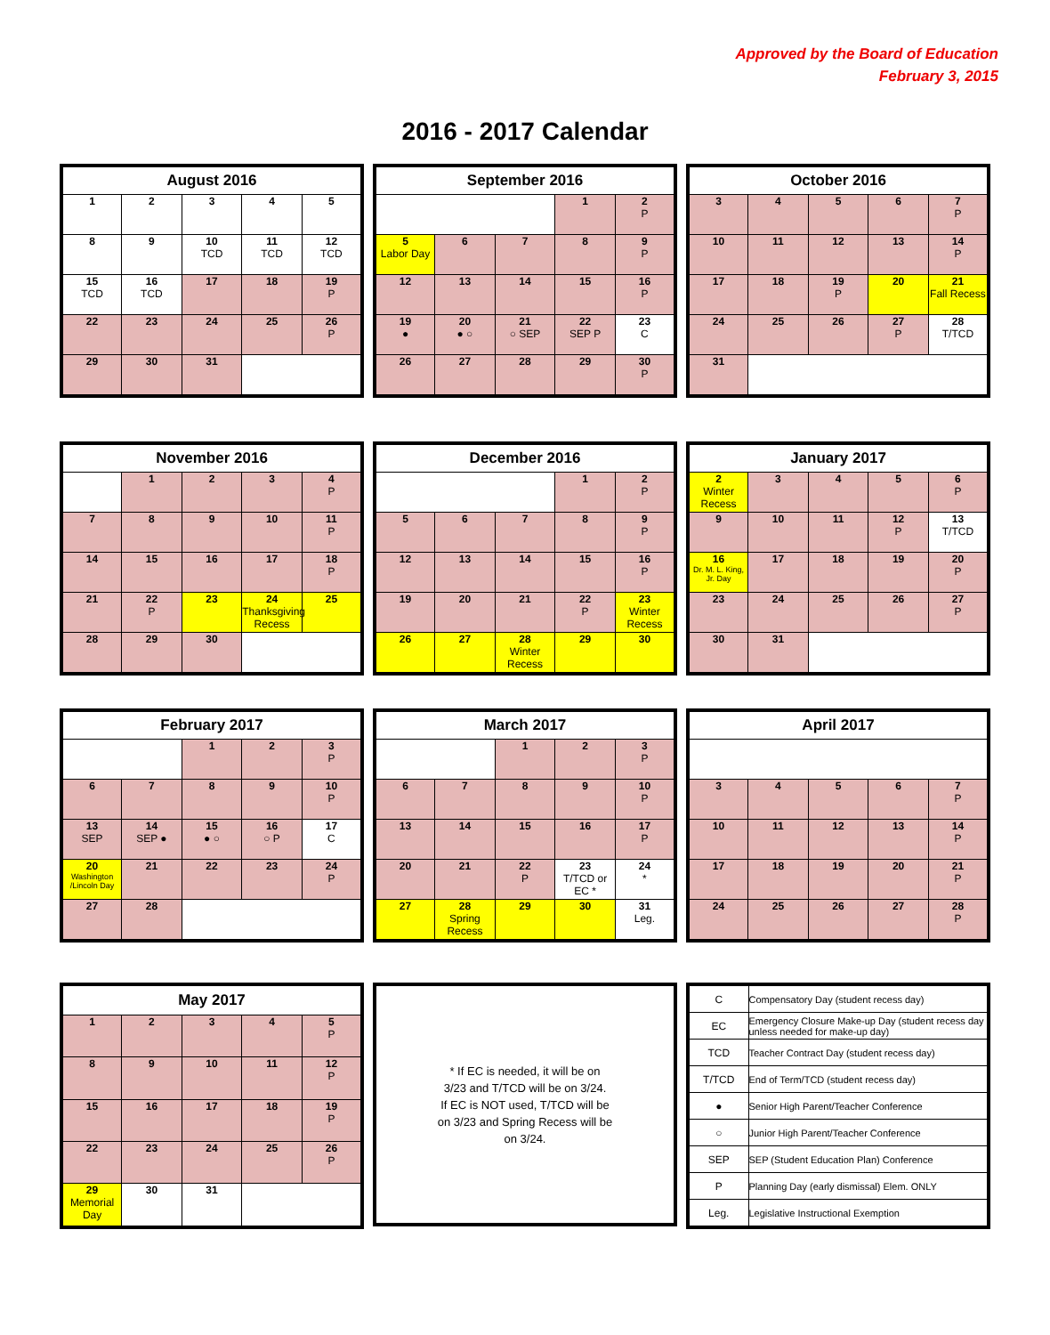Approved by the Board of Education
February 3, 2015
2016 - 2017 Calendar
| August 2016 | | | | |
| --- | --- | --- | --- | --- |
| 1 | 2 | 3 | 4 | 5 |
| 8 | 9 | 10 TCD | 11 TCD | 12 TCD |
| 15 TCD | 16 TCD | 17 | 18 | 19 P |
| 22 | 23 | 24 | 25 | 26 P |
| 29 | 30 | 31 | | |
| September 2016 | | | | |
| --- | --- | --- | --- | --- |
| | | | 1 | 2 P |
| 5 Labor Day | 6 | 7 | 8 | 9 P |
| 12 | 13 | 14 | 15 | 16 P |
| 19 ● | 20 ● ○ | 21 ○ SEP | 22 SEP P | 23 C |
| 26 | 27 | 28 | 29 | 30 P |
| October 2016 | | | | |
| --- | --- | --- | --- | --- |
| 3 | 4 | 5 | 6 | 7 P |
| 10 | 11 | 12 | 13 | 14 P |
| 17 | 18 | 19 P | 20 | 21 Fall Recess |
| 24 | 25 | 26 | 27 P | 28 T/TCD |
| 31 | | | | |
| November 2016 | | | | |
| --- | --- | --- | --- | --- |
| | 1 | 2 | 3 | 4 P |
| 7 | 8 | 9 | 10 | 11 P |
| 14 | 15 | 16 | 17 | 18 P |
| 21 | 22 P | 23 | 24 Thanksgiving Recess | 25 |
| 28 | 29 | 30 | | |
| December 2016 | | | | |
| --- | --- | --- | --- | --- |
| | | | 1 | 2 P |
| 5 | 6 | 7 | 8 | 9 P |
| 12 | 13 | 14 | 15 | 16 P |
| 19 | 20 | 21 | 22 P | 23 Winter Recess |
| 26 | 27 | 28 Winter Recess | 29 | 30 |
| January 2017 | | | | |
| --- | --- | --- | --- | --- |
| 2 Winter Recess | 3 | 4 | 5 | 6 P |
| 9 | 10 | 11 | 12 P | 13 T/TCD |
| 16 Dr. M. L. King, Jr. Day | 17 | 18 | 19 | 20 P |
| 23 | 24 | 25 | 26 | 27 P |
| 30 | 31 | | | |
| February 2017 | | | | |
| --- | --- | --- | --- | --- |
| | | 1 | 2 | 3 P |
| 6 | 7 | 8 | 9 | 10 P |
| 13 SEP | 14 SEP ● | 15 ● ○ | 16 ○ P | 17 C |
| 20 Washington /Lincoln Day | 21 | 22 | 23 | 24 P |
| 27 | 28 | | | |
| March 2017 | | | | |
| --- | --- | --- | --- | --- |
| | | 1 | 2 | 3 P |
| 6 | 7 | 8 | 9 | 10 P |
| 13 | 14 | 15 | 16 | 17 P |
| 20 | 21 | 22 P | 23 T/TCD or EC * | 24 * |
| 27 | 28 Spring Recess | 29 | 30 | 31 Leg. |
| April 2017 | | | | |
| --- | --- | --- | --- | --- |
| 3 | 4 | 5 | 6 | 7 P |
| 10 | 11 | 12 | 13 | 14 P |
| 17 | 18 | 19 | 20 | 21 P |
| 24 | 25 | 26 | 27 | 28 P |
| May 2017 | | | | |
| --- | --- | --- | --- | --- |
| 1 | 2 | 3 | 4 | 5 P |
| 8 | 9 | 10 | 11 | 12 P |
| 15 | 16 | 17 | 18 | 19 P |
| 22 | 23 | 24 | 25 | 26 P |
| 29 Memorial Day | 30 | 31 | | |
* If EC is needed, it will be on
3/23 and T/TCD will be on 3/24.
If EC is NOT used, T/TCD will be
on 3/23 and Spring Recess will be
on 3/24.
| C | Compensatory Day (student recess day) |
| EC | Emergency Closure Make-up Day (student recess day unless needed for make-up day) |
| TCD | Teacher Contract Day (student recess day) |
| T/TCD | End of Term/TCD (student recess day) |
| ● | Senior High Parent/Teacher Conference |
| ○ | Junior High Parent/Teacher Conference |
| SEP | SEP (Student Education Plan) Conference |
| P | Planning Day (early dismissal) Elem. ONLY |
| Leg. | Legislative Instructional Exemption |